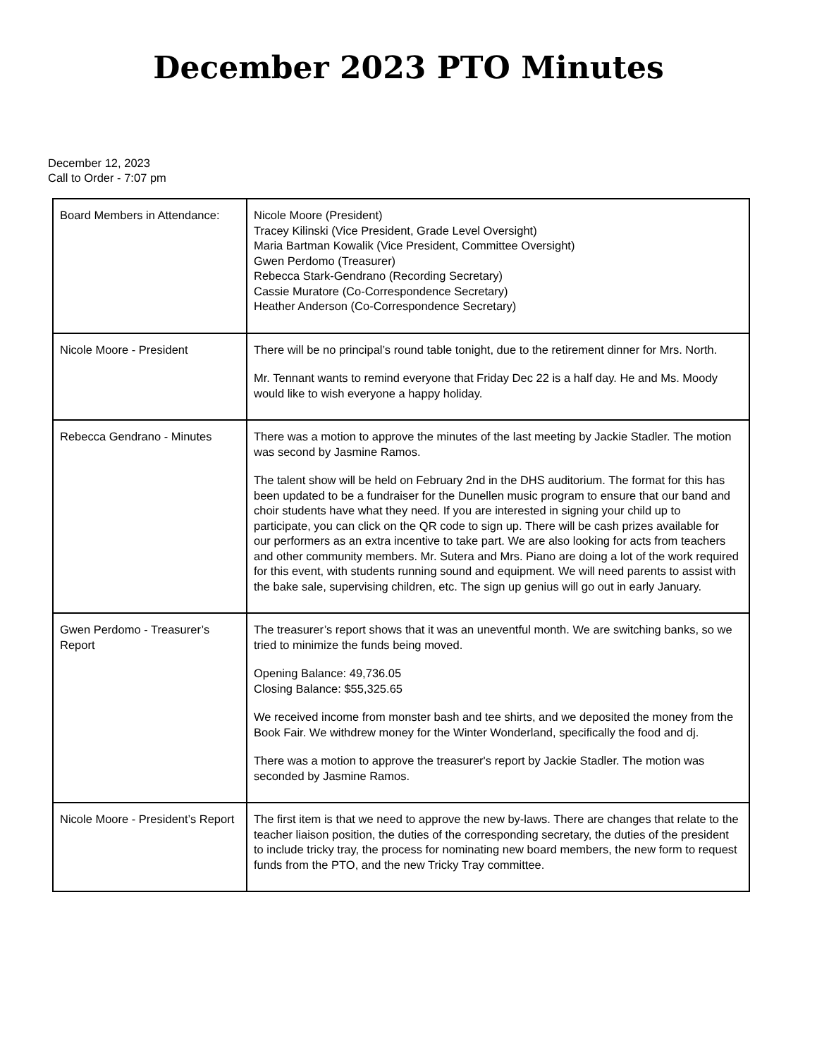December 2023 PTO Minutes
December 12, 2023
Call to Order - 7:07 pm
| Board Members in Attendance: | Nicole Moore (President) Tracey Kilinski (Vice President, Grade Level Oversight) Maria Bartman Kowalik (Vice President, Committee Oversight) Gwen Perdomo (Treasurer) Rebecca Stark-Gendrano (Recording Secretary) Cassie Muratore (Co-Correspondence Secretary) Heather Anderson (Co-Correspondence Secretary) |
| Nicole Moore - President | There will be no principal’s round table tonight, due to the retirement dinner for Mrs. North. Mr. Tennant wants to remind everyone that Friday Dec 22 is a half day. He and Ms. Moody would like to wish everyone a happy holiday. |
| Rebecca Gendrano - Minutes | There was a motion to approve the minutes of the last meeting by Jackie Stadler. The motion was second by Jasmine Ramos. The talent show will be held on February 2nd in the DHS auditorium. The format for this has been updated to be a fundraiser for the Dunellen music program to ensure that our band and choir students have what they need. If you are interested in signing your child up to participate, you can click on the QR code to sign up. There will be cash prizes available for our performers as an extra incentive to take part. We are also looking for acts from teachers and other community members. Mr. Sutera and Mrs. Piano are doing a lot of the work required for this event, with students running sound and equipment. We will need parents to assist with the bake sale, supervising children, etc. The sign up genius will go out in early January. |
| Gwen Perdomo - Treasurer’s Report | The treasurer’s report shows that it was an uneventful month. We are switching banks, so we tried to minimize the funds being moved. Opening Balance: 49,736.05 Closing Balance: $55,325.65 We received income from monster bash and tee shirts, and we deposited the money from the Book Fair. We withdrew money for the Winter Wonderland, specifically the food and dj. There was a motion to approve the treasurer's report by Jackie Stadler. The motion was seconded by Jasmine Ramos. |
| Nicole Moore - President’s Report | The first item is that we need to approve the new by-laws. There are changes that relate to the teacher liaison position, the duties of the corresponding secretary, the duties of the president to include tricky tray, the process for nominating new board members, the new form to request funds from the PTO, and the new Tricky Tray committee. |